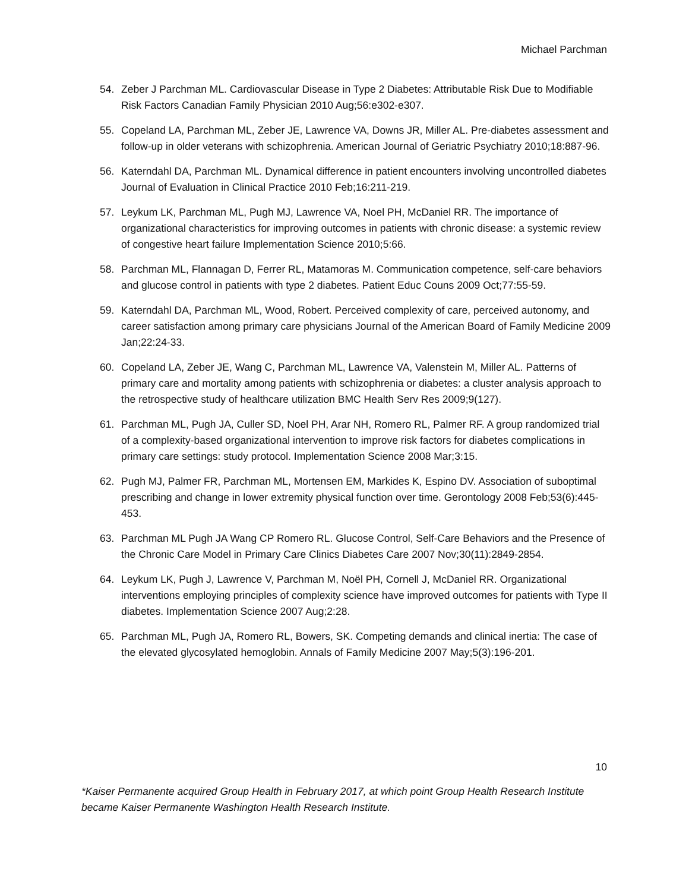Michael Parchman
54. Zeber J Parchman ML. Cardiovascular Disease in Type 2 Diabetes: Attributable Risk Due to Modifiable Risk Factors Canadian Family Physician 2010 Aug;56:e302-e307.
55. Copeland LA, Parchman ML, Zeber JE, Lawrence VA, Downs JR, Miller AL. Pre-diabetes assessment and follow-up in older veterans with schizophrenia. American Journal of Geriatric Psychiatry 2010;18:887-96.
56. Katerndahl DA, Parchman ML. Dynamical difference in patient encounters involving uncontrolled diabetes Journal of Evaluation in Clinical Practice 2010 Feb;16:211-219.
57. Leykum LK, Parchman ML, Pugh MJ, Lawrence VA, Noel PH, McDaniel RR. The importance of organizational characteristics for improving outcomes in patients with chronic disease: a systemic review of congestive heart failure Implementation Science 2010;5:66.
58. Parchman ML, Flannagan D, Ferrer RL, Matamoras M. Communication competence, self-care behaviors and glucose control in patients with type 2 diabetes. Patient Educ Couns 2009 Oct;77:55-59.
59. Katerndahl DA, Parchman ML, Wood, Robert. Perceived complexity of care, perceived autonomy, and career satisfaction among primary care physicians Journal of the American Board of Family Medicine 2009 Jan;22:24-33.
60. Copeland LA, Zeber JE, Wang C, Parchman ML, Lawrence VA, Valenstein M, Miller AL. Patterns of primary care and mortality among patients with schizophrenia or diabetes: a cluster analysis approach to the retrospective study of healthcare utilization BMC Health Serv Res 2009;9(127).
61. Parchman ML, Pugh JA, Culler SD, Noel PH, Arar NH, Romero RL, Palmer RF. A group randomized trial of a complexity-based organizational intervention to improve risk factors for diabetes complications in primary care settings: study protocol. Implementation Science 2008 Mar;3:15.
62. Pugh MJ, Palmer FR, Parchman ML, Mortensen EM, Markides K, Espino DV. Association of suboptimal prescribing and change in lower extremity physical function over time. Gerontology 2008 Feb;53(6):445-453.
63. Parchman ML Pugh JA Wang CP Romero RL. Glucose Control, Self-Care Behaviors and the Presence of the Chronic Care Model in Primary Care Clinics Diabetes Care 2007 Nov;30(11):2849-2854.
64. Leykum LK, Pugh J, Lawrence V, Parchman M, Noël PH, Cornell J, McDaniel RR. Organizational interventions employing principles of complexity science have improved outcomes for patients with Type II diabetes. Implementation Science 2007 Aug;2:28.
65. Parchman ML, Pugh JA, Romero RL, Bowers, SK. Competing demands and clinical inertia: The case of the elevated glycosylated hemoglobin. Annals of Family Medicine 2007 May;5(3):196-201.
10
*Kaiser Permanente acquired Group Health in February 2017, at which point Group Health Research Institute became Kaiser Permanente Washington Health Research Institute.